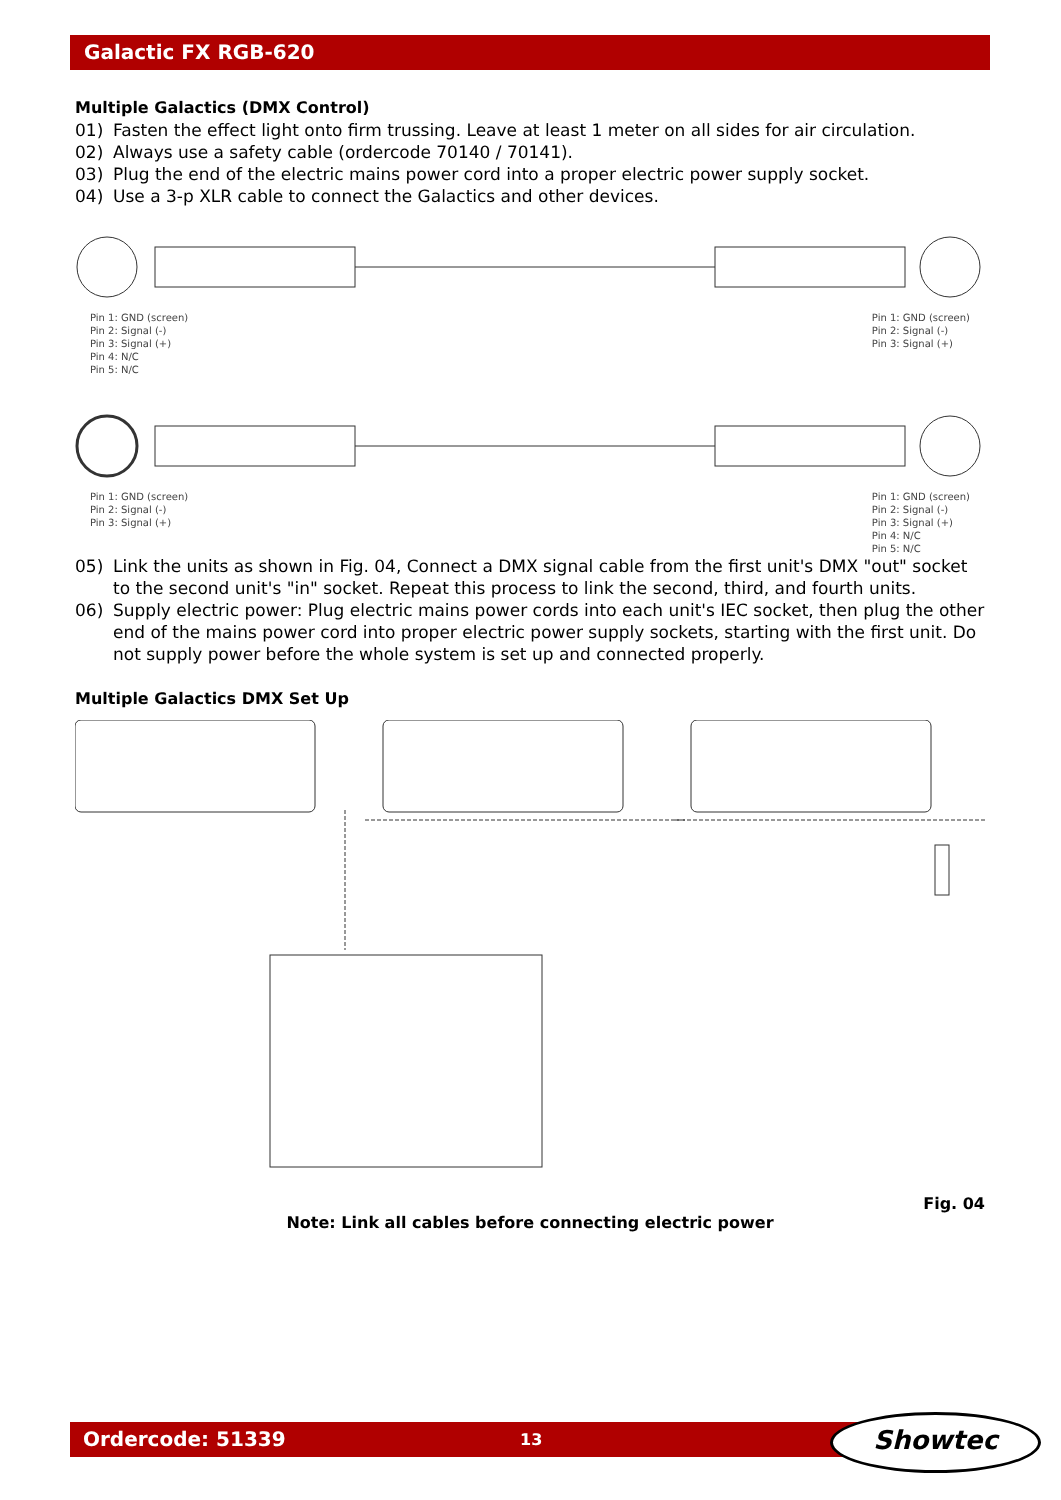Galactic FX RGB-620
Multiple Galactics (DMX Control)
01) Fasten the effect light onto firm trussing. Leave at least 1 meter on all sides for air circulation.
02) Always use a safety cable (ordercode 70140 / 70141).
03) Plug the end of the electric mains power cord into a proper electric power supply socket.
04) Use a 3-p XLR cable to connect the Galactics and other devices.
Pin 1: GND (screen)
Pin 2: Signal (-)
Pin 3: Signal (+)
Pin 4: N/C
Pin 5: N/C
Pin 1: GND (screen)
Pin 2: Signal (-)
Pin 3: Signal (+)
Pin 1: GND (screen)
Pin 2: Signal (-)
Pin 3: Signal (+)
Pin 1: GND (screen)
Pin 2: Signal (-)
Pin 3: Signal (+)
Pin 4: N/C
Pin 5: N/C
05) Link the units as shown in Fig. 04, Connect a DMX signal cable from the first unit's DMX "out" socket to the second unit's "in" socket. Repeat this process to link the second, third, and fourth units.
06) Supply electric power: Plug electric mains power cords into each unit's IEC socket, then plug the other end of the mains power cord into proper electric power supply sockets, starting with the first unit. Do not supply power before the whole system is set up and connected properly.
Multiple Galactics DMX Set Up
Fig. 04
Note: Link all cables before connecting electric power
Ordercode: 51339 13 Showtec